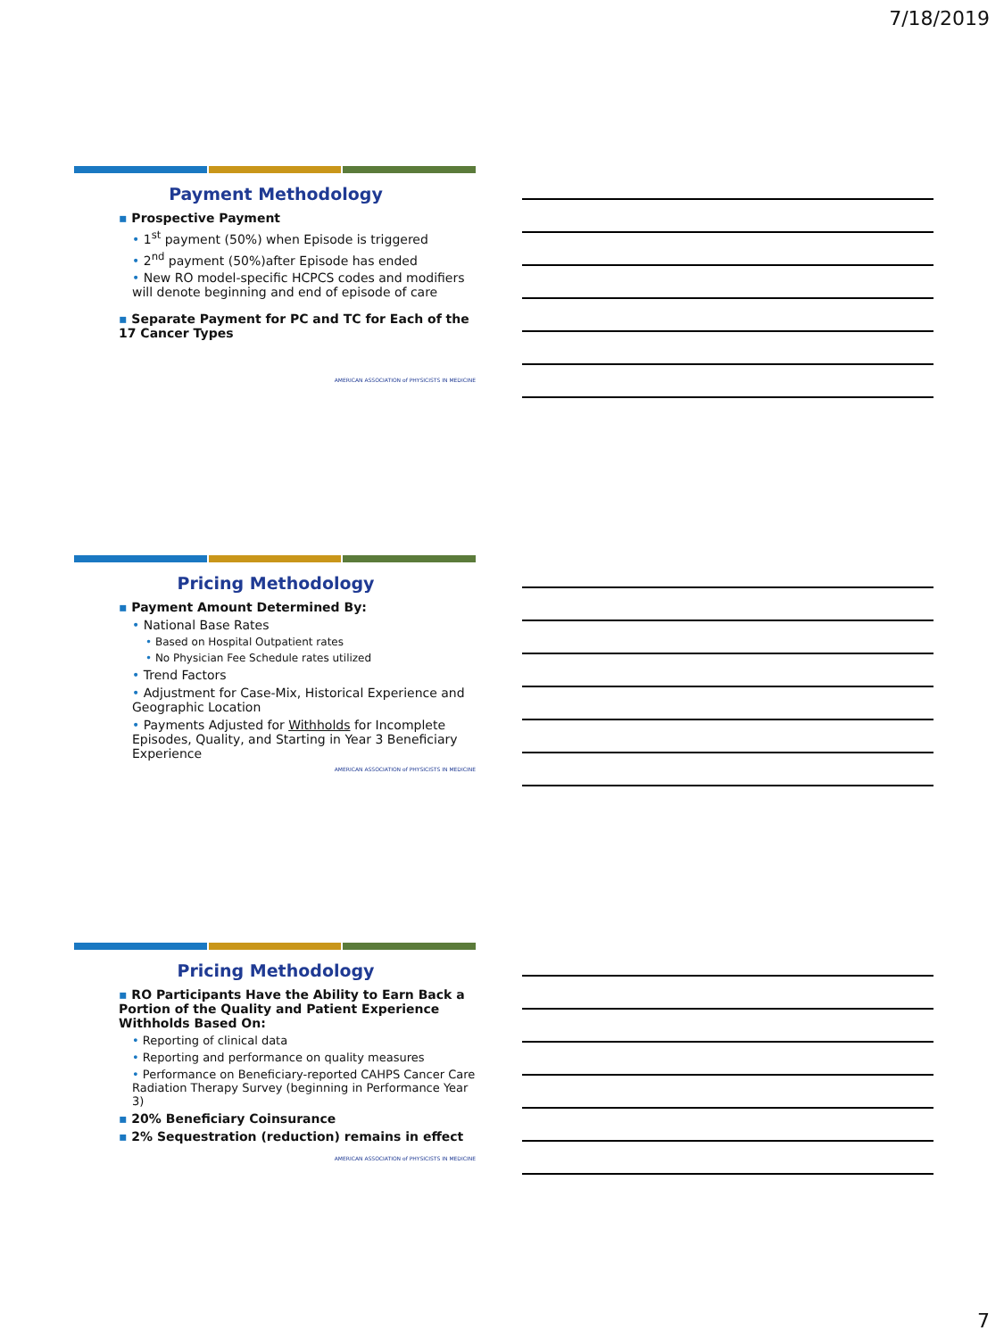7/18/2019
Payment Methodology
▪ Prospective Payment
• 1<sup>st</sup> payment (50%) when Episode is triggered
• 2<sup>nd</sup> payment (50%)after Episode has ended
• New RO model-specific HCPCS codes and modifiers will denote beginning and end of episode of care
▪ Separate Payment for PC and TC for Each of the 17 Cancer Types
AMERICAN ASSOCIATION of PHYSICISTS IN MEDICINE
Pricing Methodology
▪ Payment Amount Determined By:
• National Base Rates
• Based on Hospital Outpatient rates
• No Physician Fee Schedule rates utilized
• Trend Factors
• Adjustment for Case-Mix, Historical Experience and Geographic Location
• Payments Adjusted for Withholds for Incomplete Episodes, Quality, and Starting in Year 3 Beneficiary Experience
AMERICAN ASSOCIATION of PHYSICISTS IN MEDICINE
Pricing Methodology
▪ RO Participants Have the Ability to Earn Back a Portion of the Quality and Patient Experience Withholds Based On:
• Reporting of clinical data
• Reporting and performance on quality measures
• Performance on Beneficiary-reported CAHPS Cancer Care Radiation Therapy Survey (beginning in Performance Year 3)
▪ 20% Beneficiary Coinsurance
▪ 2% Sequestration (reduction) remains in effect
AMERICAN ASSOCIATION of PHYSICISTS IN MEDICINE
7